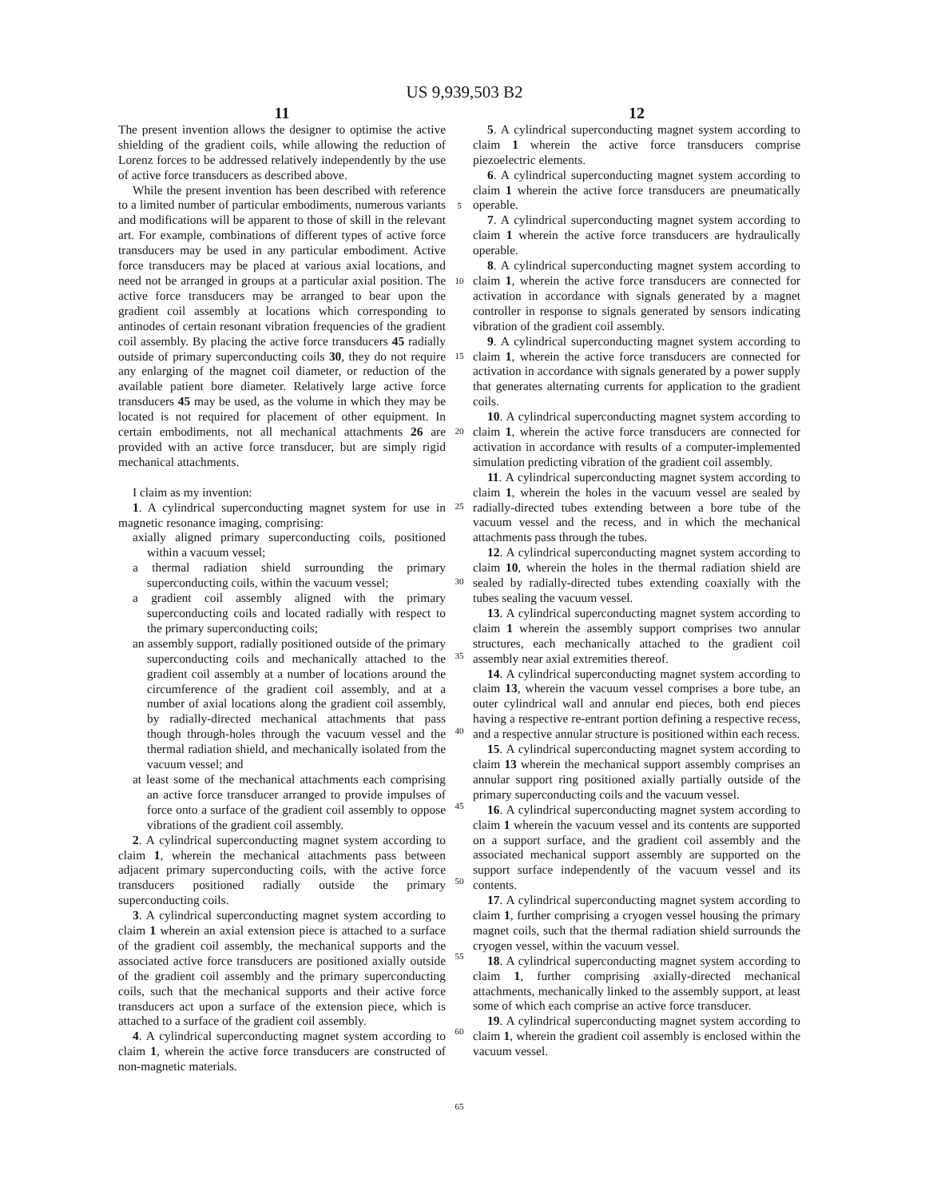US 9,939,503 B2
11
The present invention allows the designer to optimise the active shielding of the gradient coils, while allowing the reduction of Lorenz forces to be addressed relatively independently by the use of active force transducers as described above.
While the present invention has been described with reference to a limited number of particular embodiments, numerous variants and modifications will be apparent to those of skill in the relevant art. For example, combinations of different types of active force transducers may be used in any particular embodiment. Active force transducers may be placed at various axial locations, and need not be arranged in groups at a particular axial position. The active force transducers may be arranged to bear upon the gradient coil assembly at locations which corresponding to antinodes of certain resonant vibration frequencies of the gradient coil assembly. By placing the active force transducers 45 radially outside of primary superconducting coils 30, they do not require any enlarging of the magnet coil diameter, or reduction of the available patient bore diameter. Relatively large active force transducers 45 may be used, as the volume in which they may be located is not required for placement of other equipment. In certain embodiments, not all mechanical attachments 26 are provided with an active force transducer, but are simply rigid mechanical attachments.
I claim as my invention:
1. A cylindrical superconducting magnet system for use in magnetic resonance imaging, comprising:
axially aligned primary superconducting coils, positioned within a vacuum vessel;
a thermal radiation shield surrounding the primary superconducting coils, within the vacuum vessel;
a gradient coil assembly aligned with the primary superconducting coils and located radially with respect to the primary superconducting coils;
an assembly support, radially positioned outside of the primary superconducting coils and mechanically attached to the gradient coil assembly at a number of locations around the circumference of the gradient coil assembly, and at a number of axial locations along the gradient coil assembly, by radially-directed mechanical attachments that pass though through-holes through the vacuum vessel and the thermal radiation shield, and mechanically isolated from the vacuum vessel; and
at least some of the mechanical attachments each comprising an active force transducer arranged to provide impulses of force onto a surface of the gradient coil assembly to oppose vibrations of the gradient coil assembly.
2. A cylindrical superconducting magnet system according to claim 1, wherein the mechanical attachments pass between adjacent primary superconducting coils, with the active force transducers positioned radially outside the primary superconducting coils.
3. A cylindrical superconducting magnet system according to claim 1 wherein an axial extension piece is attached to a surface of the gradient coil assembly, the mechanical supports and the associated active force transducers are positioned axially outside of the gradient coil assembly and the primary superconducting coils, such that the mechanical supports and their active force transducers act upon a surface of the extension piece, which is attached to a surface of the gradient coil assembly.
4. A cylindrical superconducting magnet system according to claim 1, wherein the active force transducers are constructed of non-magnetic materials.
5
10
15
20
25
30
35
40
45
50
55
60
65
12
5. A cylindrical superconducting magnet system according to claim 1 wherein the active force transducers comprise piezoelectric elements.
6. A cylindrical superconducting magnet system according to claim 1 wherein the active force transducers are pneumatically operable.
7. A cylindrical superconducting magnet system according to claim 1 wherein the active force transducers are hydraulically operable.
8. A cylindrical superconducting magnet system according to claim 1, wherein the active force transducers are connected for activation in accordance with signals generated by a magnet controller in response to signals generated by sensors indicating vibration of the gradient coil assembly.
9. A cylindrical superconducting magnet system according to claim 1, wherein the active force transducers are connected for activation in accordance with signals generated by a power supply that generates alternating currents for application to the gradient coils.
10. A cylindrical superconducting magnet system according to claim 1, wherein the active force transducers are connected for activation in accordance with results of a computer-implemented simulation predicting vibration of the gradient coil assembly.
11. A cylindrical superconducting magnet system according to claim 1, wherein the holes in the vacuum vessel are sealed by radially-directed tubes extending between a bore tube of the vacuum vessel and the recess, and in which the mechanical attachments pass through the tubes.
12. A cylindrical superconducting magnet system according to claim 10, wherein the holes in the thermal radiation shield are sealed by radially-directed tubes extending coaxially with the tubes sealing the vacuum vessel.
13. A cylindrical superconducting magnet system according to claim 1 wherein the assembly support comprises two annular structures, each mechanically attached to the gradient coil assembly near axial extremities thereof.
14. A cylindrical superconducting magnet system according to claim 13, wherein the vacuum vessel comprises a bore tube, an outer cylindrical wall and annular end pieces, both end pieces having a respective re-entrant portion defining a respective recess, and a respective annular structure is positioned within each recess.
15. A cylindrical superconducting magnet system according to claim 13 wherein the mechanical support assembly comprises an annular support ring positioned axially partially outside of the primary superconducting coils and the vacuum vessel.
16. A cylindrical superconducting magnet system according to claim 1 wherein the vacuum vessel and its contents are supported on a support surface, and the gradient coil assembly and the associated mechanical support assembly are supported on the support surface independently of the vacuum vessel and its contents.
17. A cylindrical superconducting magnet system according to claim 1, further comprising a cryogen vessel housing the primary magnet coils, such that the thermal radiation shield surrounds the cryogen vessel, within the vacuum vessel.
18. A cylindrical superconducting magnet system according to claim 1, further comprising axially-directed mechanical attachments, mechanically linked to the assembly support, at least some of which each comprise an active force transducer.
19. A cylindrical superconducting magnet system according to claim 1, wherein the gradient coil assembly is enclosed within the vacuum vessel.